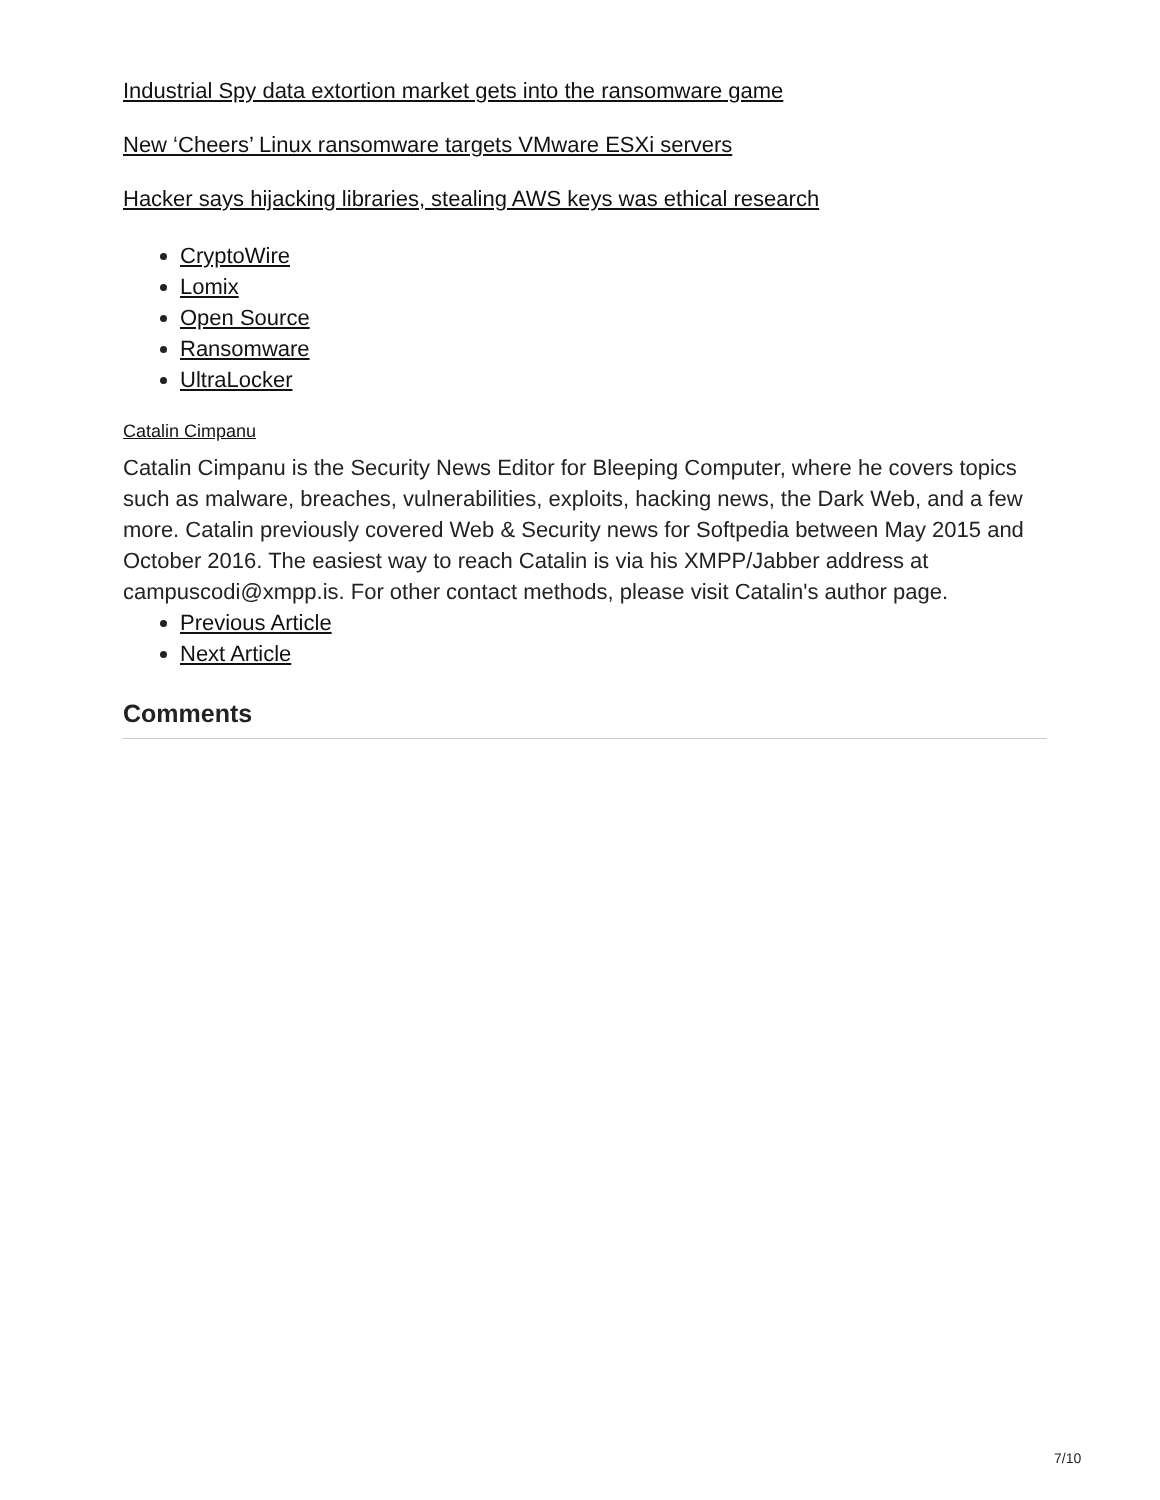Industrial Spy data extortion market gets into the ransomware game
New ‘Cheers’ Linux ransomware targets VMware ESXi servers
Hacker says hijacking libraries, stealing AWS keys was ethical research
CryptoWire
Lomix
Open Source
Ransomware
UltraLocker
Catalin Cimpanu
Catalin Cimpanu is the Security News Editor for Bleeping Computer, where he covers topics such as malware, breaches, vulnerabilities, exploits, hacking news, the Dark Web, and a few more. Catalin previously covered Web & Security news for Softpedia between May 2015 and October 2016. The easiest way to reach Catalin is via his XMPP/Jabber address at campuscodi@xmpp.is. For other contact methods, please visit Catalin's author page.
Previous Article
Next Article
Comments
7/10